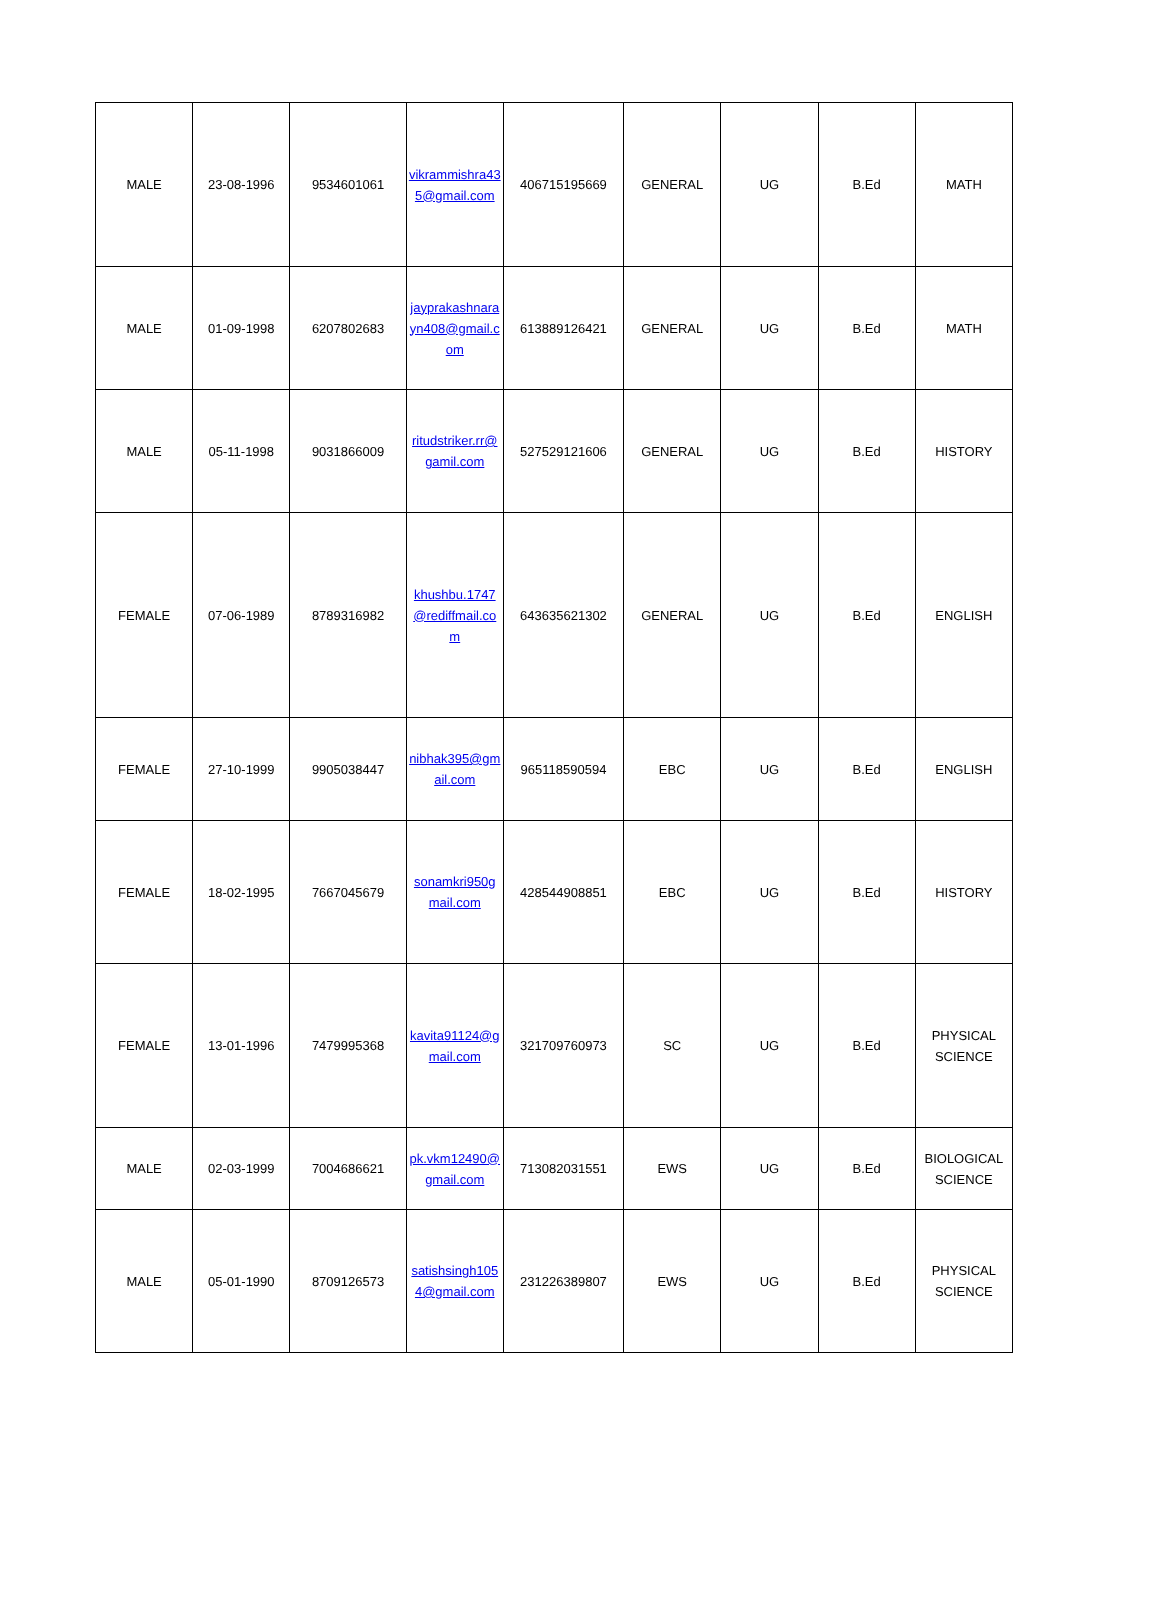| MALE | 23-08-1996 | 9534601061 | vikrammishra435@gmail.com | 406715195669 | GENERAL | UG | B.Ed | MATH |
| MALE | 01-09-1998 | 6207802683 | jayprakashnarayn408@gmail.com | 613889126421 | GENERAL | UG | B.Ed | MATH |
| MALE | 05-11-1998 | 9031866009 | ritudstriker.rr@gamil.com | 527529121606 | GENERAL | UG | B.Ed | HISTORY |
| FEMALE | 07-06-1989 | 8789316982 | khushbu.1747@rediffmail.com | 643635621302 | GENERAL | UG | B.Ed | ENGLISH |
| FEMALE | 27-10-1999 | 9905038447 | nibhak395@gmail.com | 965118590594 | EBC | UG | B.Ed | ENGLISH |
| FEMALE | 18-02-1995 | 7667045679 | sonamkri950gmail.com | 428544908851 | EBC | UG | B.Ed | HISTORY |
| FEMALE | 13-01-1996 | 7479995368 | kavita91124@gmail.com | 321709760973 | SC | UG | B.Ed | PHYSICAL SCIENCE |
| MALE | 02-03-1999 | 7004686621 | pk.vkm12490@gmail.com | 713082031551 | EWS | UG | B.Ed | BIOLOGICAL SCIENCE |
| MALE | 05-01-1990 | 8709126573 | satishsingh1054@gmail.com | 231226389807 | EWS | UG | B.Ed | PHYSICAL SCIENCE |